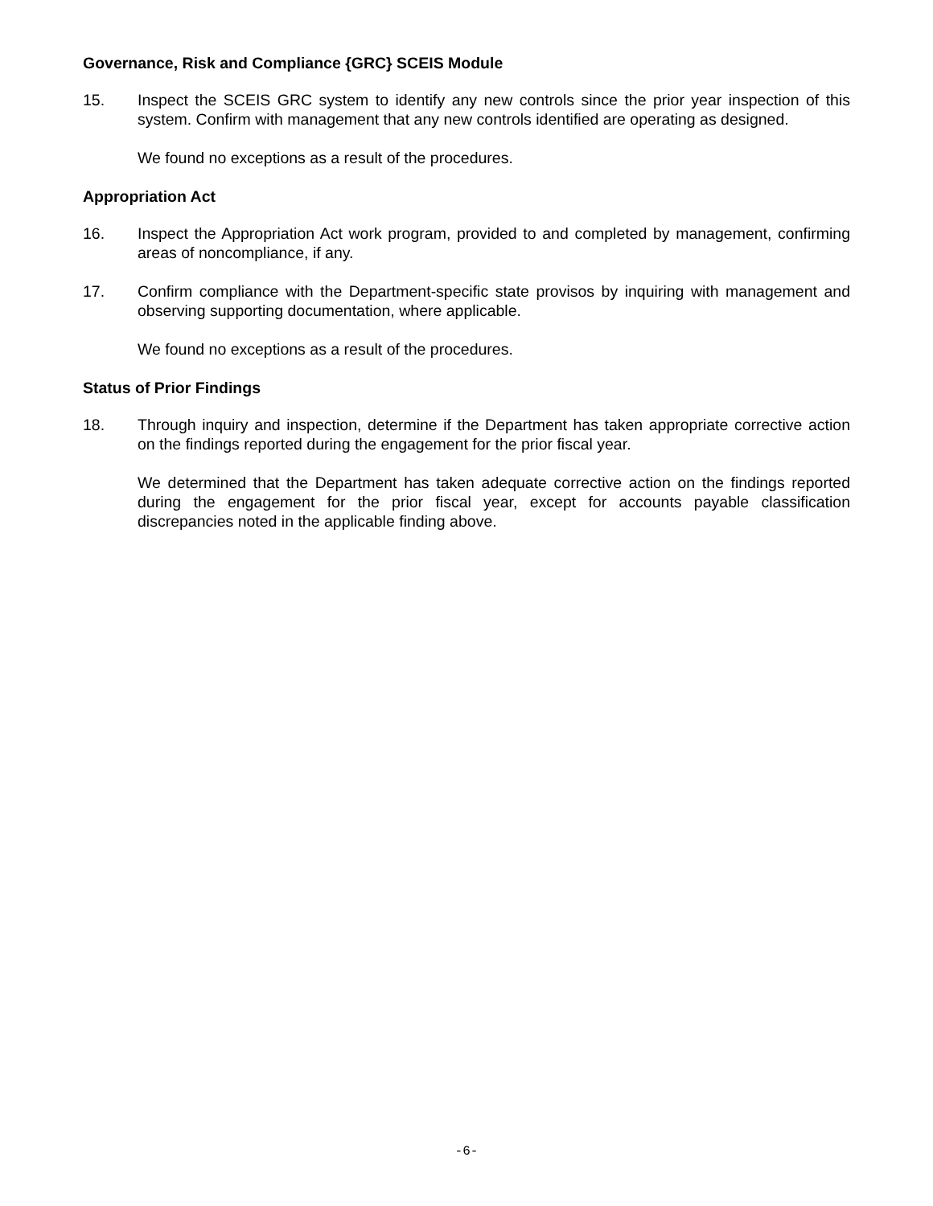Governance, Risk and Compliance {GRC} SCEIS Module
15. Inspect the SCEIS GRC system to identify any new controls since the prior year inspection of this system. Confirm with management that any new controls identified are operating as designed.
We found no exceptions as a result of the procedures.
Appropriation Act
16. Inspect the Appropriation Act work program, provided to and completed by management, confirming areas of noncompliance, if any.
17. Confirm compliance with the Department-specific state provisos by inquiring with management and observing supporting documentation, where applicable.
We found no exceptions as a result of the procedures.
Status of Prior Findings
18. Through inquiry and inspection, determine if the Department has taken appropriate corrective action on the findings reported during the engagement for the prior fiscal year.
We determined that the Department has taken adequate corrective action on the findings reported during the engagement for the prior fiscal year, except for accounts payable classification discrepancies noted in the applicable finding above.
-6-